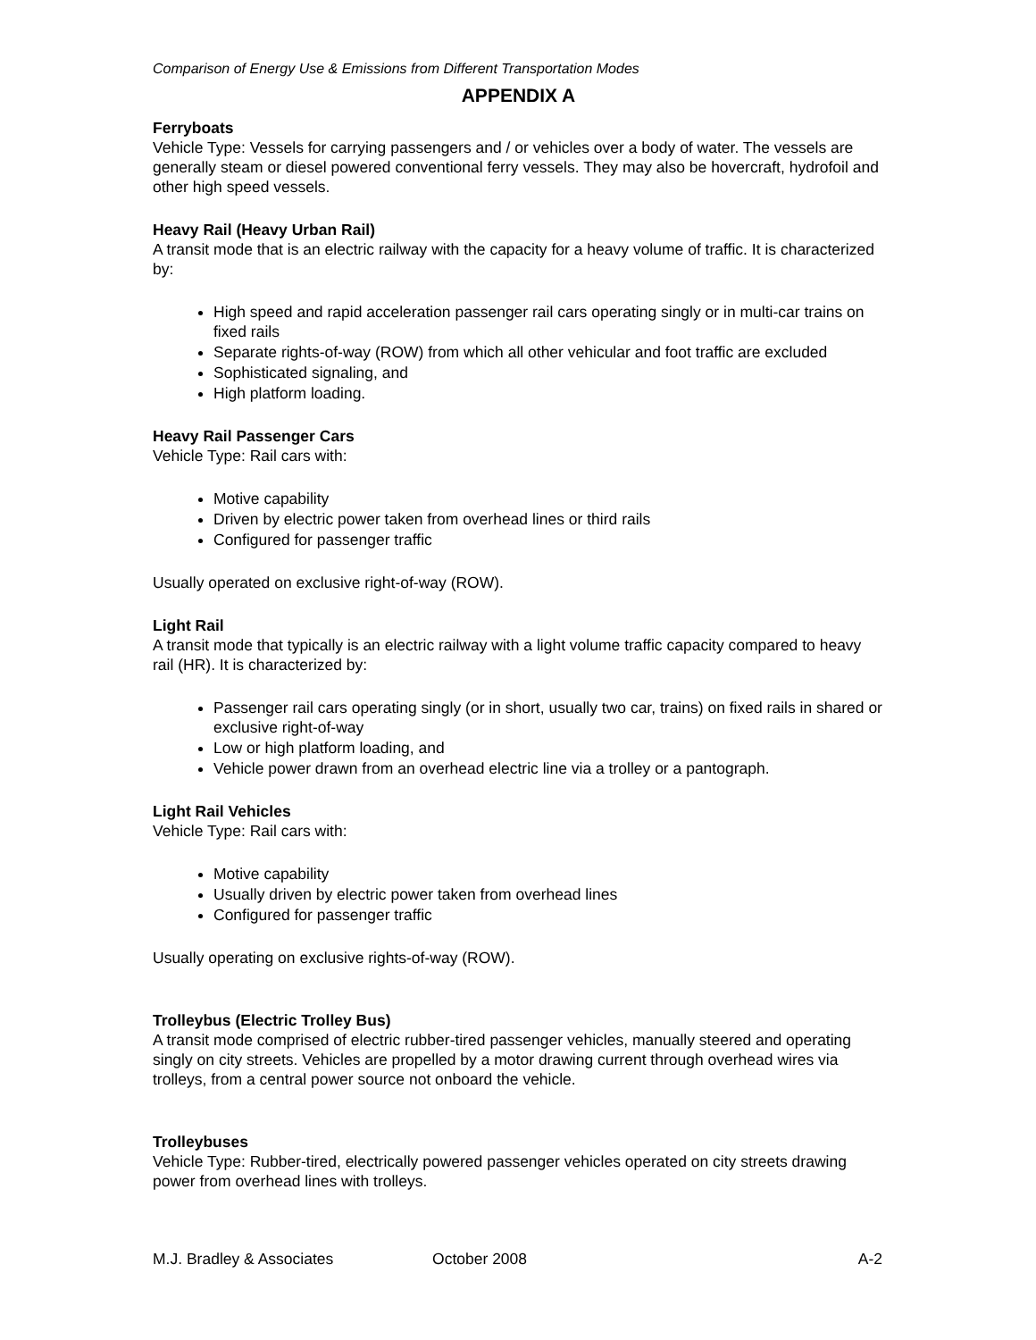Comparison of Energy Use & Emissions from Different Transportation Modes
APPENDIX A
Ferryboats
Vehicle Type: Vessels for carrying passengers and / or vehicles over a body of water. The vessels are generally steam or diesel powered conventional ferry vessels. They may also be hovercraft, hydrofoil and other high speed vessels.
Heavy Rail (Heavy Urban Rail)
A transit mode that is an electric railway with the capacity for a heavy volume of traffic. It is characterized by:
High speed and rapid acceleration passenger rail cars operating singly or in multi-car trains on fixed rails
Separate rights-of-way (ROW) from which all other vehicular and foot traffic are excluded
Sophisticated signaling, and
High platform loading.
Heavy Rail Passenger Cars
Vehicle Type: Rail cars with:
Motive capability
Driven by electric power taken from overhead lines or third rails
Configured for passenger traffic
Usually operated on exclusive right-of-way (ROW).
Light Rail
A transit mode that typically is an electric railway with a light volume traffic capacity compared to heavy rail (HR). It is characterized by:
Passenger rail cars operating singly (or in short, usually two car, trains) on fixed rails in shared or exclusive right-of-way
Low or high platform loading, and
Vehicle power drawn from an overhead electric line via a trolley or a pantograph.
Light Rail Vehicles
Vehicle Type: Rail cars with:
Motive capability
Usually driven by electric power taken from overhead lines
Configured for passenger traffic
Usually operating on exclusive rights-of-way (ROW).
Trolleybus (Electric Trolley Bus)
A transit mode comprised of electric rubber-tired passenger vehicles, manually steered and operating singly on city streets. Vehicles are propelled by a motor drawing current through overhead wires via trolleys, from a central power source not onboard the vehicle.
Trolleybuses
Vehicle Type: Rubber-tired, electrically powered passenger vehicles operated on city streets drawing power from overhead lines with trolleys.
M.J. Bradley & Associates October 2008 A-2